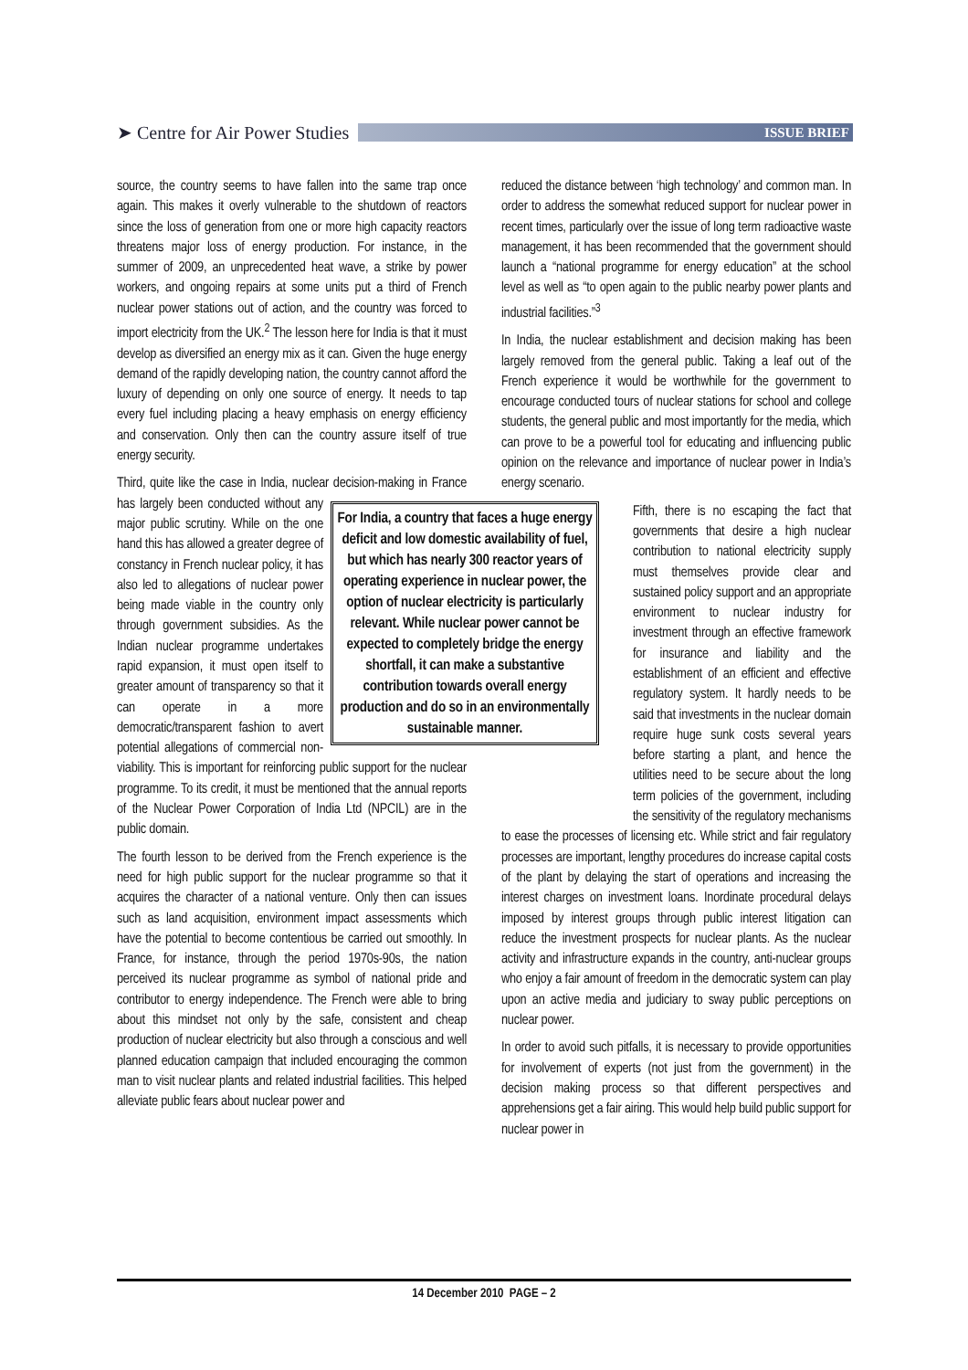➤ Centre for Air Power Studies
ISSUE BRIEF
source, the country seems to have fallen into the same trap once again. This makes it overly vulnerable to the shutdown of reactors since the loss of generation from one or more high capacity reactors threatens major loss of energy production. For instance, in the summer of 2009, an unprecedented heat wave, a strike by power workers, and ongoing repairs at some units put a third of French nuclear power stations out of action, and the country was forced to import electricity from the UK.<sup>2</sup> The lesson here for India is that it must develop as diversified an energy mix as it can. Given the huge energy demand of the rapidly developing nation, the country cannot afford the luxury of depending on only one source of energy. It needs to tap every fuel including placing a heavy emphasis on energy efficiency and conservation. Only then can the country assure itself of true energy security.
Third, quite like the case in India, nuclear decision-making in France has largely been conducted For India, a country that faces a huge energy deficit and low domestic availability of fuel, but which has nearly 300 reactor years of operating experience in nuclear power, the option of nuclear electricity is particularly relevant. While nuclear power cannot be expected to completely bridge the energy shortfall, it can make a substantive contribution towards overall energy production and do so in an environmentally sustainable manner. without any major public scrutiny. While on the one hand this has allowed a greater degree of constancy in French nuclear policy, it has also led to allegations of nuclear power being made viable in the country only through government subsidies. As the Indian nuclear programme undertakes rapid expansion, it must open itself to greater amount of transparency so that it can operate in a more democratic/transparent fashion to avert potential allegations of commercial non-viability. This is important for reinforcing public support for the nuclear programme. To its credit, it must be mentioned that the annual reports of the Nuclear Power Corporation of India Ltd (NPCIL) are in the public domain.
The fourth lesson to be derived from the French experience is the need for high public support for the nuclear programme so that it acquires the character of a national venture. Only then can issues such as land acquisition, environment impact assessments which have the potential to become contentious be carried out smoothly. In France, for instance, through the period 1970s-90s, the nation perceived its nuclear programme as symbol of national pride and contributor to energy independence. The French were able to bring about this mindset not only by the safe, consistent and cheap production of nuclear electricity but also through a conscious and well planned education campaign that included encouraging the common man to visit nuclear plants and related industrial facilities. This helped alleviate public fears about nuclear power and
reduced the distance between ‘high technology’ and common man. In order to address the somewhat reduced support for nuclear power in recent times, particularly over the issue of long term radioactive waste management, it has been recommended that the government should launch a “national programme for energy education” at the school level as well as “to open again to the public nearby power plants and industrial facilities.”<sup>3</sup>
In India, the nuclear establishment and decision making has been largely removed from the general public. Taking a leaf out of the French experience it would be worthwhile for the government to encourage conducted tours of nuclear stations for school and college students, the general public and most importantly for the media, which can prove to be a powerful tool for educating and influencing public opinion on the relevance and importance of nuclear power in India’s energy scenario.
Fifth, there is no escaping the fact that governments that desire a high nuclear contribution to national electricity supply must themselves provide clear and sustained policy support and an appropriate environment to nuclear industry for investment through an effective framework for insurance and liability and the establishment of an efficient and effective regulatory system. It hardly needs to be said that investments in the nuclear domain require huge sunk costs several years before starting a plant, and hence the utilities need to be secure about the long term policies of the government, including the sensitivity of the regulatory mechanisms to ease the processes of licensing etc. While strict and fair regulatory processes are important, lengthy procedures do increase capital costs of the plant by delaying the start of operations and increasing the interest charges on investment loans. Inordinate procedural delays imposed by interest groups through public interest litigation can reduce the investment prospects for nuclear plants. As the nuclear activity and infrastructure expands in the country, anti-nuclear groups who enjoy a fair amount of freedom in the democratic system can play upon an active media and judiciary to sway public perceptions on nuclear power.
In order to avoid such pitfalls, it is necessary to provide opportunities for involvement of experts (not just from the government) in the decision making process so that different perspectives and apprehensions get a fair airing. This would help build public support for nuclear power in
14 December 2010 PAGE – 2